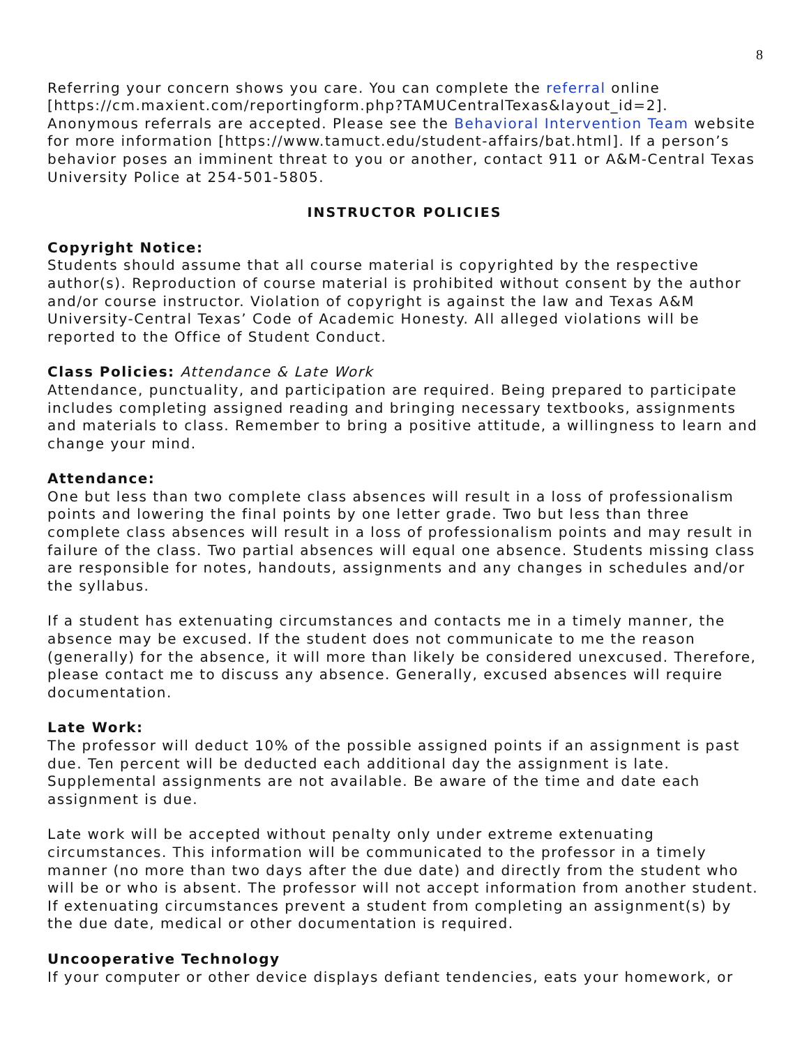8
Referring your concern shows you care. You can complete the referral online [https://cm.maxient.com/reportingform.php?TAMUCentralTexas&layout_id=2]. Anonymous referrals are accepted. Please see the Behavioral Intervention Team website for more information [https://www.tamuct.edu/student-affairs/bat.html]. If a person’s behavior poses an imminent threat to you or another, contact 911 or A&M-Central Texas University Police at 254-501-5805.
INSTRUCTOR POLICIES
Copyright Notice:
Students should assume that all course material is copyrighted by the respective author(s). Reproduction of course material is prohibited without consent by the author and/or course instructor. Violation of copyright is against the law and Texas A&M University-Central Texas’ Code of Academic Honesty. All alleged violations will be reported to the Office of Student Conduct.
Class Policies: Attendance & Late Work
Attendance, punctuality, and participation are required. Being prepared to participate includes completing assigned reading and bringing necessary textbooks, assignments and materials to class. Remember to bring a positive attitude, a willingness to learn and change your mind.
Attendance:
One but less than two complete class absences will result in a loss of professionalism points and lowering the final points by one letter grade. Two but less than three complete class absences will result in a loss of professionalism points and may result in failure of the class. Two partial absences will equal one absence. Students missing class are responsible for notes, handouts, assignments and any changes in schedules and/or the syllabus.
If a student has extenuating circumstances and contacts me in a timely manner, the absence may be excused. If the student does not communicate to me the reason (generally) for the absence, it will more than likely be considered unexcused. Therefore, please contact me to discuss any absence. Generally, excused absences will require documentation.
Late Work:
The professor will deduct 10% of the possible assigned points if an assignment is past due. Ten percent will be deducted each additional day the assignment is late. Supplemental assignments are not available. Be aware of the time and date each assignment is due.
Late work will be accepted without penalty only under extreme extenuating circumstances. This information will be communicated to the professor in a timely manner (no more than two days after the due date) and directly from the student who will be or who is absent. The professor will not accept information from another student. If extenuating circumstances prevent a student from completing an assignment(s) by the due date, medical or other documentation is required.
Uncooperative Technology
If your computer or other device displays defiant tendencies, eats your homework, or